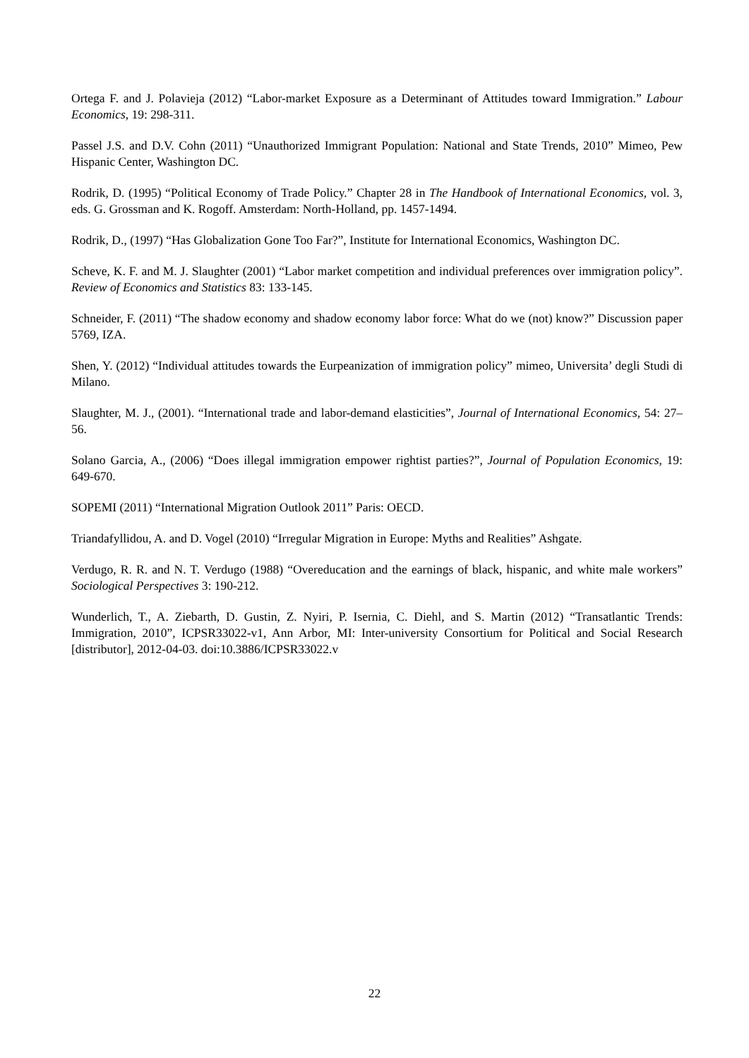Ortega F. and J. Polavieja (2012) “Labor-market Exposure as a Determinant of Attitudes toward Immigration.” Labour Economics, 19: 298-311.
Passel J.S. and D.V. Cohn (2011) “Unauthorized Immigrant Population: National and State Trends, 2010” Mimeo, Pew Hispanic Center, Washington DC.
Rodrik, D. (1995) “Political Economy of Trade Policy.” Chapter 28 in The Handbook of International Economics, vol. 3, eds. G. Grossman and K. Rogoff. Amsterdam: North-Holland, pp. 1457-1494.
Rodrik, D., (1997) “Has Globalization Gone Too Far?”, Institute for International Economics, Washington DC.
Scheve, K. F. and M. J. Slaughter (2001) “Labor market competition and individual preferences over immigration policy”. Review of Economics and Statistics 83: 133-145.
Schneider, F. (2011) “The shadow economy and shadow economy labor force: What do we (not) know?” Discussion paper 5769, IZA.
Shen, Y. (2012) “Individual attitudes towards the Eurpeanization of immigration policy” mimeo, Universita’ degli Studi di Milano.
Slaughter, M. J., (2001). “International trade and labor-demand elasticities”, Journal of International Economics, 54: 27–56.
Solano Garcia, A., (2006) “Does illegal immigration empower rightist parties?”, Journal of Population Economics, 19: 649-670.
SOPEMI (2011) “International Migration Outlook 2011” Paris: OECD.
Triandafyllidou, A. and D. Vogel (2010) “Irregular Migration in Europe: Myths and Realities” Ashgate.
Verdugo, R. R. and N. T. Verdugo (1988) “Overeducation and the earnings of black, hispanic, and white male workers” Sociological Perspectives 3: 190-212.
Wunderlich, T., A. Ziebarth, D. Gustin, Z. Nyiri, P. Isernia, C. Diehl, and S. Martin (2012) “Transatlantic Trends: Immigration, 2010”, ICPSR33022-v1, Ann Arbor, MI: Inter-university Consortium for Political and Social Research [distributor], 2012-04-03. doi:10.3886/ICPSR33022.v
22